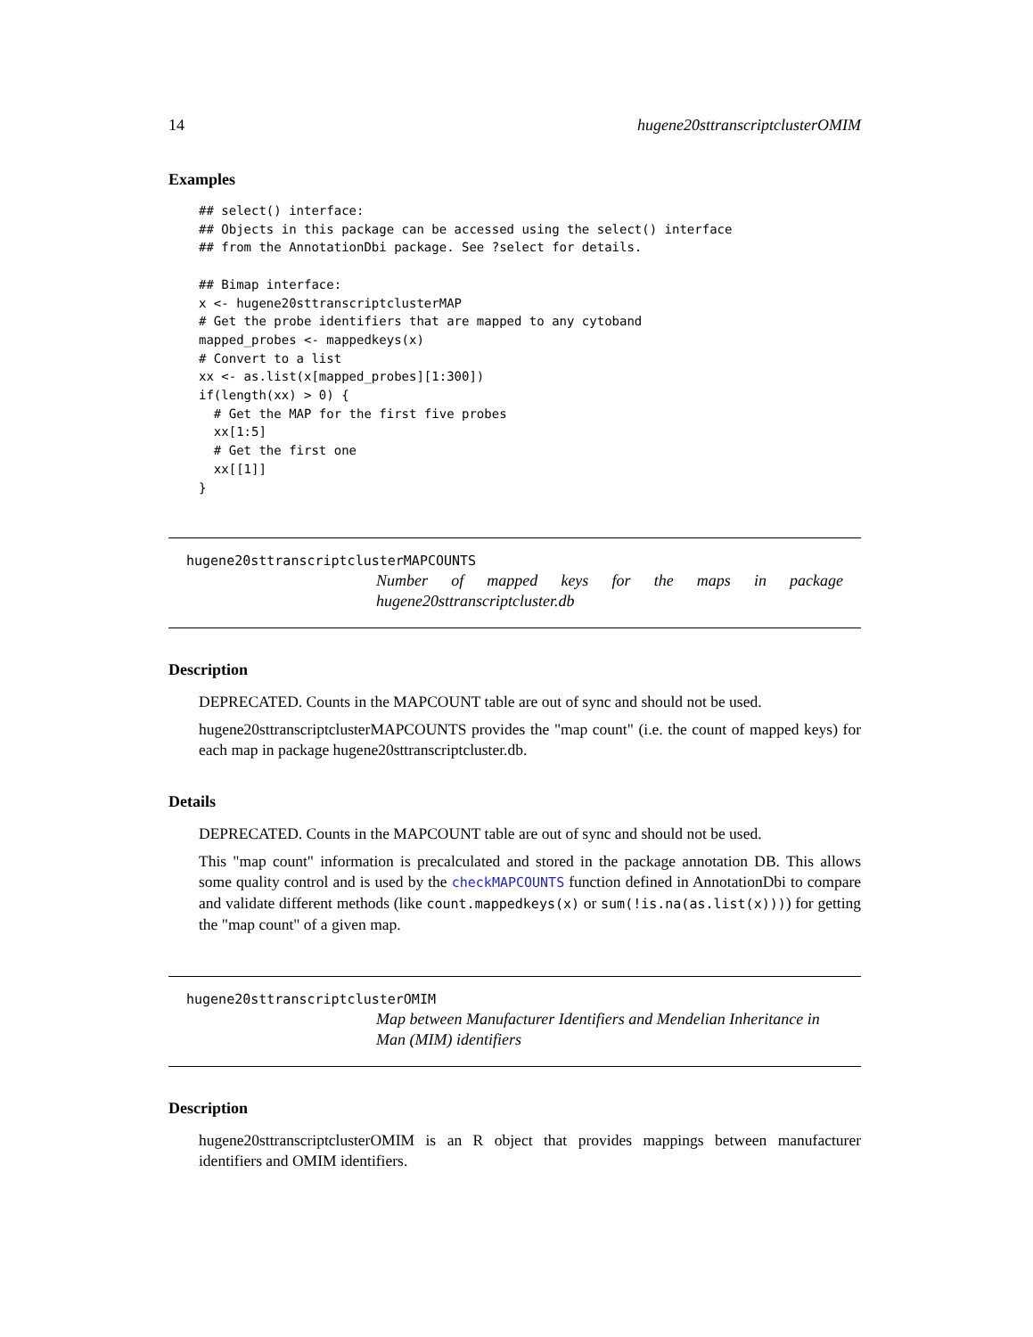14 hugene20sttranscriptclusterOMIM
Examples
## select() interface:
## Objects in this package can be accessed using the select() interface
## from the AnnotationDbi package. See ?select for details.

## Bimap interface:
x <- hugene20sttranscriptclusterMAP
# Get the probe identifiers that are mapped to any cytoband
mapped_probes <- mappedkeys(x)
# Convert to a list
xx <- as.list(x[mapped_probes][1:300])
if(length(xx) > 0) {
  # Get the MAP for the first five probes
  xx[1:5]
  # Get the first one
  xx[[1]]
}
hugene20sttranscriptclusterMAPCOUNTS
Number of mapped keys for the maps in package hugene20sttranscriptcluster.db
Description
DEPRECATED. Counts in the MAPCOUNT table are out of sync and should not be used.
hugene20sttranscriptclusterMAPCOUNTS provides the "map count" (i.e. the count of mapped keys) for each map in package hugene20sttranscriptcluster.db.
Details
DEPRECATED. Counts in the MAPCOUNT table are out of sync and should not be used.
This "map count" information is precalculated and stored in the package annotation DB. This allows some quality control and is used by the checkMAPCOUNTS function defined in AnnotationDbi to compare and validate different methods (like count.mappedkeys(x) or sum(!is.na(as.list(x)))) for getting the "map count" of a given map.
hugene20sttranscriptclusterOMIM
Map between Manufacturer Identifiers and Mendelian Inheritance in Man (MIM) identifiers
Description
hugene20sttranscriptclusterOMIM is an R object that provides mappings between manufacturer identifiers and OMIM identifiers.